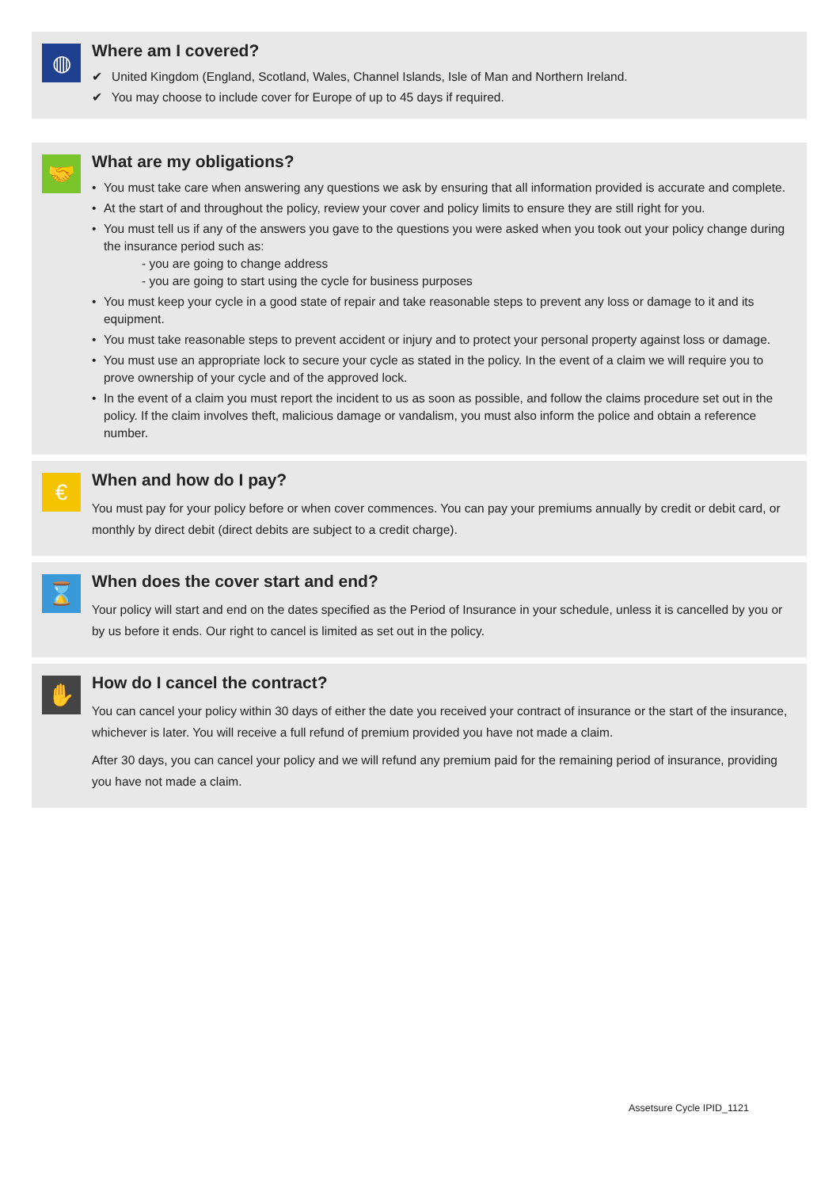◍
Where am I covered?
✔ United Kingdom (England, Scotland, Wales, Channel Islands, Isle of Man and Northern Ireland.
✔ You may choose to include cover for Europe of up to 45 days if required.
🤝
What are my obligations?
• You must take care when answering any questions we ask by ensuring that all information provided is accurate and complete.
• At the start of and throughout the policy, review your cover and policy limits to ensure they are still right for you.
• You must tell us if any of the answers you gave to the questions you were asked when you took out your policy change during the insurance period such as:
- you are going to change address
- you are going to start using the cycle for business purposes
• You must keep your cycle in a good state of repair and take reasonable steps to prevent any loss or damage to it and its equipment.
• You must take reasonable steps to prevent accident or injury and to protect your personal property against loss or damage.
• You must use an appropriate lock to secure your cycle as stated in the policy. In the event of a claim we will require you to prove ownership of your cycle and of the approved lock.
• In the event of a claim you must report the incident to us as soon as possible, and follow the claims procedure set out in the policy. If the claim involves theft, malicious damage or vandalism, you must also inform the police and obtain a reference number.
€
When and how do I pay?
You must pay for your policy before or when cover commences. You can pay your premiums annually by credit or debit card, or monthly by direct debit (direct debits are subject to a credit charge).
⌛
When does the cover start and end?
Your policy will start and end on the dates specified as the Period of Insurance in your schedule, unless it is cancelled by you or by us before it ends. Our right to cancel is limited as set out in the policy.
✋
How do I cancel the contract?
You can cancel your policy within 30 days of either the date you received your contract of insurance or the start of the insurance, whichever is later. You will receive a full refund of premium provided you have not made a claim.
After 30 days, you can cancel your policy and we will refund any premium paid for the remaining period of insurance, providing you have not made a claim.
Assetsure Cycle IPID_1121